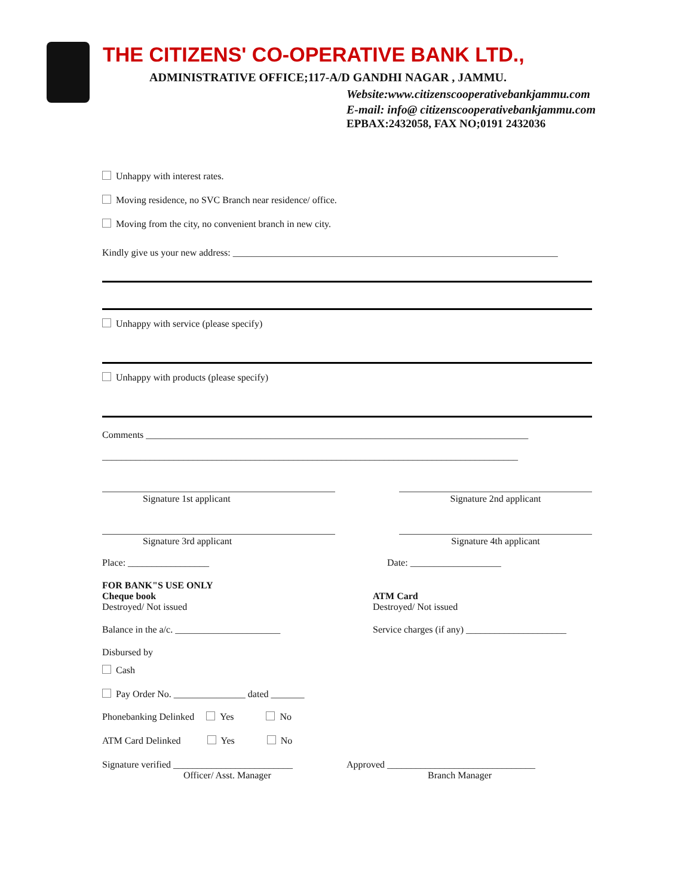THE CITIZENS' CO-OPERATIVE BANK LTD.,
ADMINISTRATIVE OFFICE;117-A/D GANDHI NAGAR , JAMMU.
Website:www.citizenscooperativebankjammu.com
E-mail: info@ citizenscooperativebankjammu.com
EPBAX:2432058, FAX NO;0191 2432036
Unhappy with interest rates.
Moving residence, no SVC Branch near residence/ office.
Moving from the city, no convenient branch in new city.
Kindly give us your new address: ____________________________________________________________________
Unhappy with service (please specify)
Unhappy with products (please specify)
Comments ________________________________________________________________________________
_______________________________________________________________________________________
Signature 1st applicant Signature 2nd applicant
Signature 3rd applicant Signature 4th applicant
Place: _________________ Date: ___________________
FOR BANK"S USE ONLY
Cheque book
Destroyed/ Not issued
ATM Card
Destroyed/ Not issued
Balance in the a/c. ______________________ Service charges (if any) _____________________
Disbursed by
Cash
Pay Order No. _______________ dated _______
Phonebanking Delinked Yes No
ATM Card Delinked Yes No
Signature verified _________________________
Officer/ Asst. Manager
Approved _______________________________
Branch Manager